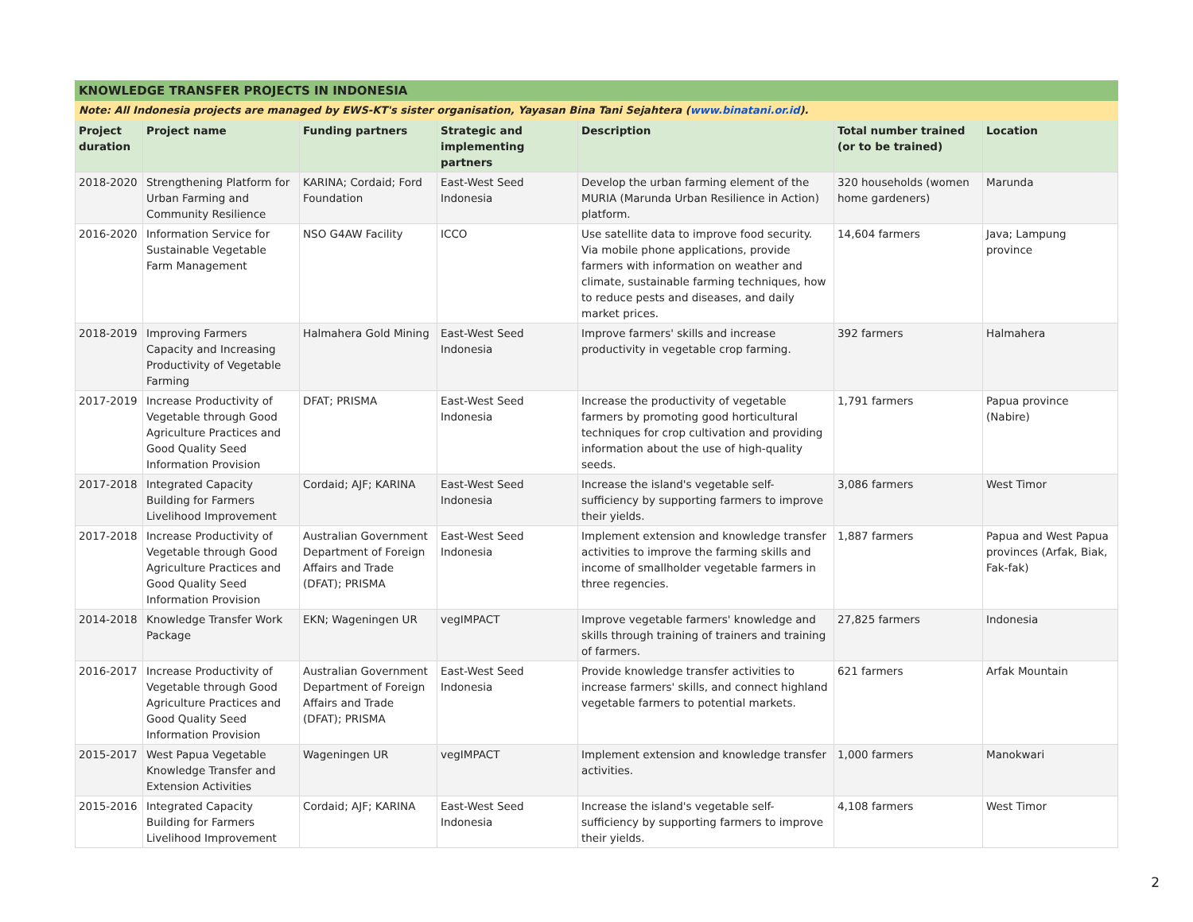| KNOWLEDGE TRANSFER PROJECTS IN INDONESIA | | | | | | |
| Note: All Indonesia projects are managed by EWS-KT's sister organisation, Yayasan Bina Tani Sejahtera ( www.binatani.or.id ). | | | | | | |
| Project duration | Project name | Funding partners | Strategic and implementing partners | Description | Total number trained (or to be trained) | Location |
| 2018-2020 | Strengthening Platform for Urban Farming and Community Resilience | KARINA; Cordaid; Ford Foundation | East-West Seed Indonesia | Develop the urban farming element of the MURIA (Marunda Urban Resilience in Action) platform. | 320 households (women home gardeners) | Marunda |
| 2016-2020 | Information Service for Sustainable Vegetable Farm Management | NSO G4AW Facility | ICCO | Use satellite data to improve food security. Via mobile phone applications, provide farmers with information on weather and climate, sustainable farming techniques, how to reduce pests and diseases, and daily market prices. | 14,604 farmers | Java; Lampung province |
| 2018-2019 | Improving Farmers Capacity and Increasing Productivity of Vegetable Farming | Halmahera Gold Mining | East-West Seed Indonesia | Improve farmers' skills and increase productivity in vegetable crop farming. | 392 farmers | Halmahera |
| 2017-2019 | Increase Productivity of Vegetable through Good Agriculture Practices and Good Quality Seed Information Provision | DFAT; PRISMA | East-West Seed Indonesia | Increase the productivity of vegetable farmers by promoting good horticultural techniques for crop cultivation and providing information about the use of high-quality seeds. | 1,791 farmers | Papua province (Nabire) |
| 2017-2018 | Integrated Capacity Building for Farmers Livelihood Improvement | Cordaid; AJF; KARINA | East-West Seed Indonesia | Increase the island's vegetable self-sufficiency by supporting farmers to improve their yields. | 3,086 farmers | West Timor |
| 2017-2018 | Increase Productivity of Vegetable through Good Agriculture Practices and Good Quality Seed Information Provision | Australian Government Department of Foreign Affairs and Trade (DFAT); PRISMA | East-West Seed Indonesia | Implement extension and knowledge transfer activities to improve the farming skills and income of smallholder vegetable farmers in three regencies. | 1,887 farmers | Papua and West Papua provinces (Arfak, Biak, Fak-fak) |
| 2014-2018 | Knowledge Transfer Work Package | EKN; Wageningen UR | vegIMPACT | Improve vegetable farmers' knowledge and skills through training of trainers and training of farmers. | 27,825 farmers | Indonesia |
| 2016-2017 | Increase Productivity of Vegetable through Good Agriculture Practices and Good Quality Seed Information Provision | Australian Government Department of Foreign Affairs and Trade (DFAT); PRISMA | East-West Seed Indonesia | Provide knowledge transfer activities to increase farmers' skills, and connect highland vegetable farmers to potential markets. | 621 farmers | Arfak Mountain |
| 2015-2017 | West Papua Vegetable Knowledge Transfer and Extension Activities | Wageningen UR | vegIMPACT | Implement extension and knowledge transfer activities. | 1,000 farmers | Manokwari |
| 2015-2016 | Integrated Capacity Building for Farmers Livelihood Improvement | Cordaid; AJF; KARINA | East-West Seed Indonesia | Increase the island's vegetable self-sufficiency by supporting farmers to improve their yields. | 4,108 farmers | West Timor |
2